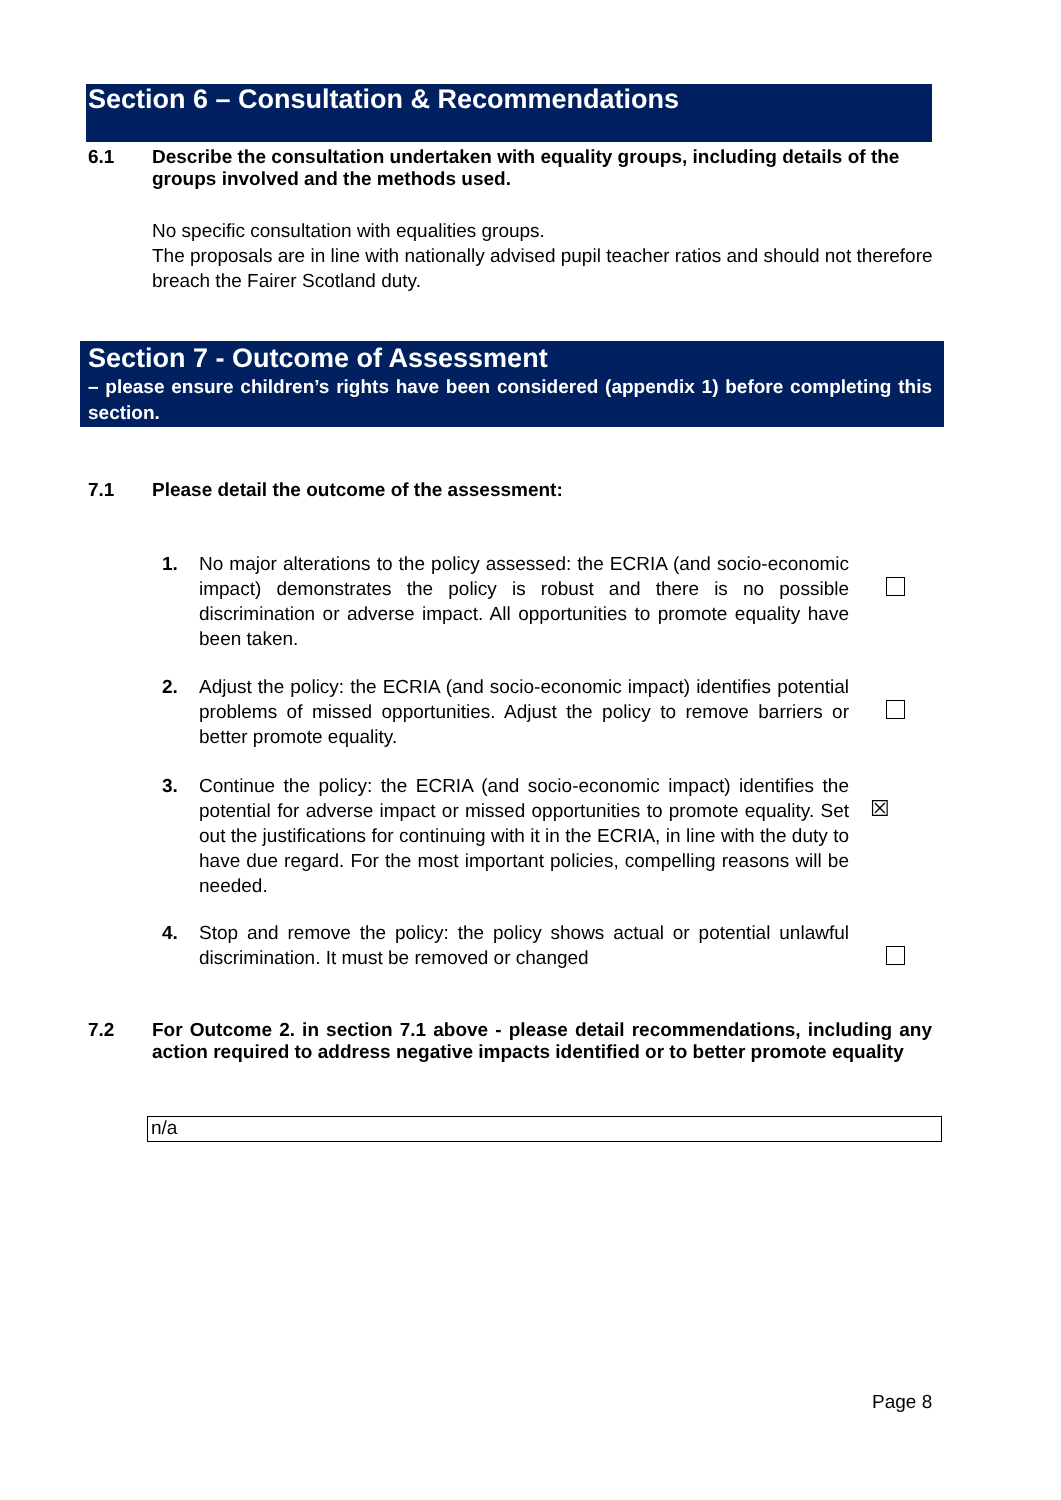Section 6 – Consultation & Recommendations
6.1 Describe the consultation undertaken with equality groups, including details of the groups involved and the methods used.
No specific consultation with equalities groups.
The proposals are in line with nationally advised pupil teacher ratios and should not therefore breach the Fairer Scotland duty.
Section 7 - Outcome of Assessment
– please ensure children’s rights have been considered (appendix 1) before completing this section.
7.1 Please detail the outcome of the assessment:
1. No major alterations to the policy assessed: the ECRIA (and socio-economic impact) demonstrates the policy is robust and there is no possible discrimination or adverse impact. All opportunities to promote equality have been taken.
2. Adjust the policy: the ECRIA (and socio-economic impact) identifies potential problems of missed opportunities. Adjust the policy to remove barriers or better promote equality.
3. Continue the policy: the ECRIA (and socio-economic impact) identifies the potential for adverse impact or missed opportunities to promote equality. Set out the justifications for continuing with it in the ECRIA, in line with the duty to have due regard. For the most important policies, compelling reasons will be needed.
☒
4. Stop and remove the policy: the policy shows actual or potential unlawful discrimination. It must be removed or changed
7.2 For Outcome 2. in section 7.1 above - please detail recommendations, including any action required to address negative impacts identified or to better promote equality
n/a
Page 8